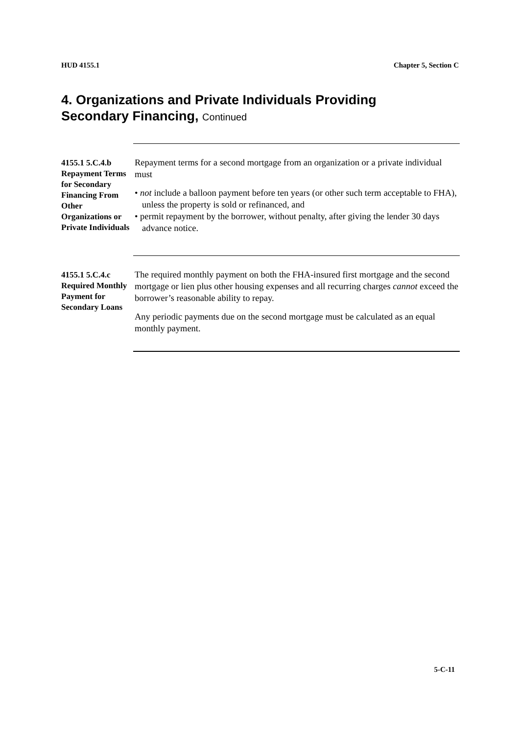HUD 4155.1 Chapter 5, Section C
4. Organizations and Private Individuals Providing
Secondary Financing, Continued
4155.1 5.C.4.b Repayment Terms for Secondary Financing From Other Organizations or Private Individuals
Repayment terms for a second mortgage from an organization or a private individual must
• not include a balloon payment before ten years (or other such term acceptable to FHA), unless the property is sold or refinanced, and
• permit repayment by the borrower, without penalty, after giving the lender 30 days advance notice.
4155.1 5.C.4.c Required Monthly Payment for Secondary Loans
The required monthly payment on both the FHA-insured first mortgage and the second mortgage or lien plus other housing expenses and all recurring charges cannot exceed the borrower’s reasonable ability to repay.
Any periodic payments due on the second mortgage must be calculated as an equal monthly payment.
5-C-11